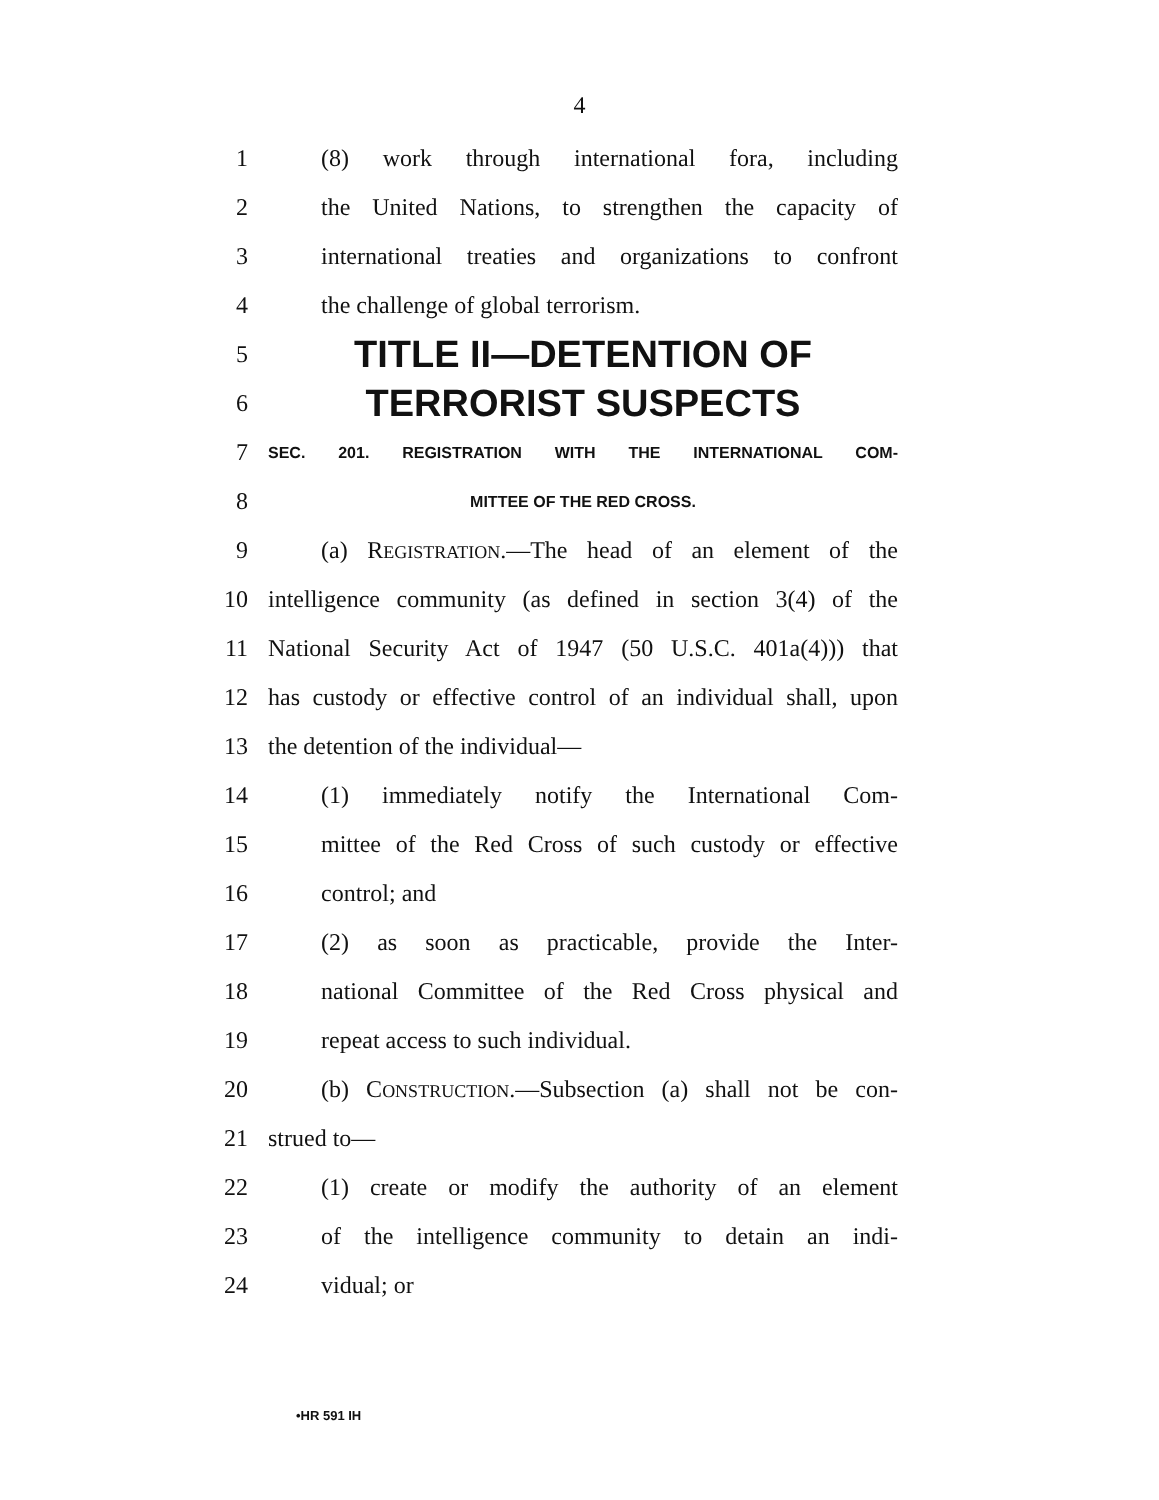4
1 (8) work through international fora, including
2 the United Nations, to strengthen the capacity of
3 international treaties and organizations to confront
4 the challenge of global terrorism.
5 TITLE II—DETENTION OF
6 TERRORIST SUSPECTS
7 SEC. 201. REGISTRATION WITH THE INTERNATIONAL COM-
8 MITTEE OF THE RED CROSS.
9 (a) REGISTRATION.—The head of an element of the
10 intelligence community (as defined in section 3(4) of the
11 National Security Act of 1947 (50 U.S.C. 401a(4))) that
12 has custody or effective control of an individual shall, upon
13 the detention of the individual—
14 (1) immediately notify the International Com-
15 mittee of the Red Cross of such custody or effective
16 control; and
17 (2) as soon as practicable, provide the Inter-
18 national Committee of the Red Cross physical and
19 repeat access to such individual.
20 (b) CONSTRUCTION.—Subsection (a) shall not be con-
21 strued to—
22 (1) create or modify the authority of an element
23 of the intelligence community to detain an indi-
24 vidual; or
•HR 591 IH